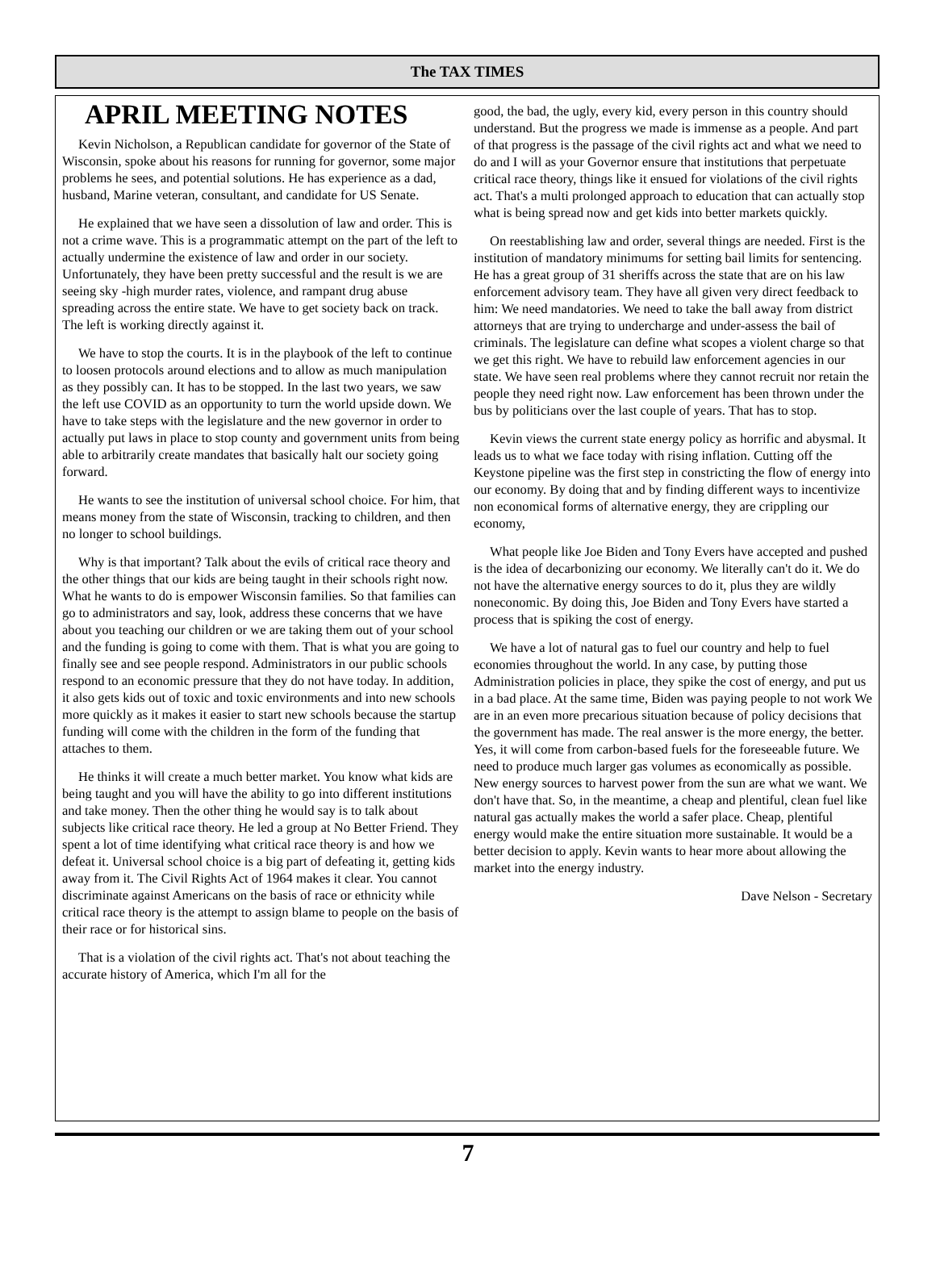The TAX TIMES
APRIL MEETING NOTES
Kevin Nicholson, a Republican candidate for governor of the State of Wisconsin, spoke about his reasons for running for governor, some major problems he sees, and potential solutions. He has experience as a dad, husband, Marine veteran, consultant, and candidate for US Senate.
He explained that we have seen a dissolution of law and order. This is not a crime wave. This is a programmatic attempt on the part of the left to actually undermine the existence of law and order in our society. Unfortunately, they have been pretty successful and the result is we are seeing sky -high murder rates, violence, and rampant drug abuse spreading across the entire state. We have to get society back on track. The left is working directly against it.
We have to stop the courts. It is in the playbook of the left to continue to loosen protocols around elections and to allow as much manipulation as they possibly can. It has to be stopped. In the last two years, we saw the left use COVID as an opportunity to turn the world upside down. We have to take steps with the legislature and the new governor in order to actually put laws in place to stop county and government units from being able to arbitrarily create mandates that basically halt our society going forward.
He wants to see the institution of universal school choice. For him, that means money from the state of Wisconsin, tracking to children, and then no longer to school buildings.
Why is that important? Talk about the evils of critical race theory and the other things that our kids are being taught in their schools right now. What he wants to do is empower Wisconsin families. So that families can go to administrators and say, look, address these concerns that we have about you teaching our children or we are taking them out of your school and the funding is going to come with them. That is what you are going to finally see and see people respond. Administrators in our public schools respond to an economic pressure that they do not have today. In addition, it also gets kids out of toxic and toxic environments and into new schools more quickly as it makes it easier to start new schools because the startup funding will come with the children in the form of the funding that attaches to them.
He thinks it will create a much better market. You know what kids are being taught and you will have the ability to go into different institutions and take money. Then the other thing he would say is to talk about subjects like critical race theory. He led a group at No Better Friend. They spent a lot of time identifying what critical race theory is and how we defeat it. Universal school choice is a big part of defeating it, getting kids away from it. The Civil Rights Act of 1964 makes it clear. You cannot discriminate against Americans on the basis of race or ethnicity while critical race theory is the attempt to assign blame to people on the basis of their race or for historical sins.
That is a violation of the civil rights act. That's not about teaching the accurate history of America, which I'm all for the
good, the bad, the ugly, every kid, every person in this country should understand. But the progress we made is immense as a people. And part of that progress is the passage of the civil rights act and what we need to do and I will as your Governor ensure that institutions that perpetuate critical race theory, things like it ensued for violations of the civil rights act. That's a multi prolonged approach to education that can actually stop what is being spread now and get kids into better markets quickly.
On reestablishing law and order, several things are needed. First is the institution of mandatory minimums for setting bail limits for sentencing. He has a great group of 31 sheriffs across the state that are on his law enforcement advisory team. They have all given very direct feedback to him: We need mandatories. We need to take the ball away from district attorneys that are trying to undercharge and under-assess the bail of criminals. The legislature can define what scopes a violent charge so that we get this right. We have to rebuild law enforcement agencies in our state. We have seen real problems where they cannot recruit nor retain the people they need right now. Law enforcement has been thrown under the bus by politicians over the last couple of years. That has to stop.
Kevin views the current state energy policy as horrific and abysmal. It leads us to what we face today with rising inflation. Cutting off the Keystone pipeline was the first step in constricting the flow of energy into our economy. By doing that and by finding different ways to incentivize non economical forms of alternative energy, they are crippling our economy,
What people like Joe Biden and Tony Evers have accepted and pushed is the idea of decarbonizing our economy. We literally can't do it. We do not have the alternative energy sources to do it, plus they are wildly noneconomic. By doing this, Joe Biden and Tony Evers have started a process that is spiking the cost of energy.
We have a lot of natural gas to fuel our country and help to fuel economies throughout the world. In any case, by putting those Administration policies in place, they spike the cost of energy, and put us in a bad place. At the same time, Biden was paying people to not work We are in an even more precarious situation because of policy decisions that the government has made. The real answer is the more energy, the better. Yes, it will come from carbon-based fuels for the foreseeable future. We need to produce much larger gas volumes as economically as possible. New energy sources to harvest power from the sun are what we want. We don't have that. So, in the meantime, a cheap and plentiful, clean fuel like natural gas actually makes the world a safer place. Cheap, plentiful energy would make the entire situation more sustainable. It would be a better decision to apply. Kevin wants to hear more about allowing the market into the energy industry.
Dave Nelson - Secretary
7